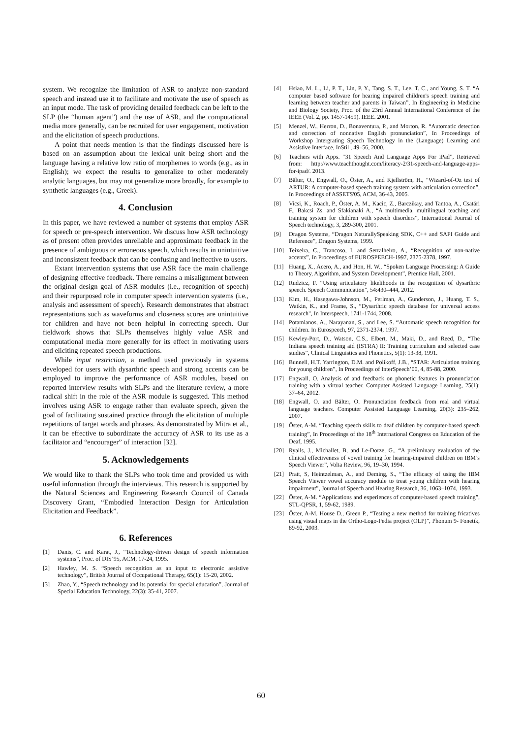system. We recognize the limitation of ASR to analyze non-standard speech and instead use it to facilitate and motivate the use of speech as an input mode. The task of providing detailed feedback can be left to the SLP (the “human agent”) and the use of ASR, and the computational media more generally, can be recruited for user engagement, motivation and the elicitation of speech productions.
A point that needs mention is that the findings discussed here is based on an assumption about the lexical unit being short and the language having a relative low ratio of morphemes to words (e.g., as in English); we expect the results to generalize to other moderately analytic languages, but may not generalize more broadly, for example to synthetic languages (e.g., Greek).
4. Conclusion
In this paper, we have reviewed a number of systems that employ ASR for speech or pre-speech intervention. We discuss how ASR technology as of present often provides unreliable and approximate feedback in the presence of ambiguous or erroneous speech, which results in unintuitive and inconsistent feedback that can be confusing and ineffective to users.
Extant intervention systems that use ASR face the main challenge of designing effective feedback. There remains a misalignment between the original design goal of ASR modules (i.e., recognition of speech) and their repurposed role in computer speech intervention systems (i.e., analysis and assessment of speech). Research demonstrates that abstract representations such as waveforms and closeness scores are unintuitive for children and have not been helpful in correcting speech. Our fieldwork shows that SLPs themselves highly value ASR and computational media more generally for its effect in motivating users and eliciting repeated speech productions.
While input restriction, a method used previously in systems developed for users with dysarthric speech and strong accents can be employed to improve the performance of ASR modules, based on reported interview results with SLPs and the literature review, a more radical shift in the role of the ASR module is suggested. This method involves using ASR to engage rather than evaluate speech, given the goal of facilitating sustained practice through the elicitation of multiple repetitions of target words and phrases. As demonstrated by Mitra et al., it can be effective to subordinate the accuracy of ASR to its use as a facilitator and “encourager” of interaction [32].
5. Acknowledgements
We would like to thank the SLPs who took time and provided us with useful information through the interviews. This research is supported by the Natural Sciences and Engineering Research Council of Canada Discovery Grant, “Embodied Interaction Design for Articulation Elicitation and Feedback”.
6. References
[1] Danis, C. and Karat, J., “Technology-driven design of speech information systems”, Proc. of DIS’95, ACM, 17-24, 1995.
[2] Hawley, M. S. “Speech recognition as an input to electronic assistive technology”, British Journal of Occupational Therapy, 65(1): 15-20, 2002.
[3] Zhao, Y., “Speech technology and its potential for special education”, Journal of Special Education Technology, 22(3): 35-41, 2007.
[4] Hsiao, M. L., Li, P. T., Lin, P. Y., Tang, S. T., Lee, T. C., and Young, S. T. “A computer based software for hearing impaired children's speech training and learning between teacher and parents in Taiwan”, In Engineering in Medicine and Biology Society, Proc. of the 23rd Annual International Conference of the IEEE (Vol. 2, pp. 1457-1459). IEEE. 2001.
[5] Menzel, W., Herron, D., Bonaventura, P., and Morton, R. “Automatic detection and correction of nonnative English pronunciation”, In Proceedings of Workshop Intergrating Speech Technology in the (Language) Learning and Assistive Interface, InStil , 49–56, 2000.
[6] Teachers with Apps. “31 Speech And Language Apps For iPad”, Retrieved from: http://www.teachthought.com/literacy-2/31-speech-and-language-apps-for-ipad/. 2013.
[7] Bälter, O., Engwall, O., Öster, A., and Kjellström, H., “Wizard-of-Oz test of ARTUR: A computer-based speech training system with articulation correction”, In Proceedings of ASSETS'05, ACM, 36-43, 2005.
[8] Vicsi, K., Roach, P., Öster, A. M., Kacic, Z., Barczikay, and Tantoa, A., Csatári F., Bakcsi Zs. and Sfakianaki A., “A multimedia, multilingual teaching and training system for children with speech disorders”, International Journal of Speech technology, 3, 289-300, 2001.
[9] Dragon Systems, “Dragon NaturallySpeaking SDK, C++ and SAPI Guide and Reference”, Dragon Systems, 1999.
[10] Teixeira, C., Trancoso, I. and Serralheiro, A., “Recognition of non-native accents”, In Proceedings of EUROSPEECH-1997, 2375-2378, 1997.
[11] Huang, X., Acero, A., and Hon, H. W., “Spoken Language Processing: A Guide to Theory, Algorithm, and System Development”, Prentice Hall, 2001.
[12] Rudzicz, F. “Using articulatory likelihoods in the recognition of dysarthric speech. Speech Communication”, 54:430–444, 2012.
[13] Kim, H., Hasegawa-Johnson, M., Perlman, A., Gunderson, J., Huang, T. S., Watkin, K., and Frame, S., “Dysarthric speech database for universal access research", In Interspeech, 1741-1744, 2008.
[14] Potamianos, A., Narayanan, S., and Lee, S. “Automatic speech recognition for children. In Eurospeech, 97, 2371-2374, 1997.
[15] Kewley-Port, D., Watson, C.S., Elbert, M., Maki, D., and Reed, D., “The Indiana speech training aid (ISTRA) II: Training curriculum and selected case studies”, Clinical Linguistics and Phonetics, 5(1): 13-38, 1991.
[16] Bunnell, H.T. Yarrington, D.M. and Polikoff, J.B., “STAR: Articulation training for young children”, In Proceedings of InterSpeech’00, 4, 85-88, 2000.
[17] Engwall, O. Analysis of and feedback on phonetic features in pronunciation training with a virtual teacher. Computer Assisted Language Learning, 25(1): 37–64, 2012.
[18] Engwall, O. and Bälter, O. Pronunciation feedback from real and virtual language teachers. Computer Assisted Language Learning, 20(3): 235–262, 2007.
[19] Öster, A-M. “Teaching speech skills to deaf children by computer-based speech training”, In Proceedings of the 18<sup>th</sup> International Congress on Education of the Deaf, 1995.
[20] Ryalls, J., Michallet, B, and Le-Dorze, G., “A preliminary evaluation of the clinical effectiveness of vowel training for hearing-impaired children on IBM’s Speech Viewer”, Volta Review, 96, 19–30, 1994.
[21] Pratt, S, Heintzelman, A., and Deming, S., “The efficacy of using the IBM Speech Viewer vowel accuracy module to treat young children with hearing impairment”, Journal of Speech and Hearing Research, 36, 1063–1074, 1993.
[22] Öster, A-M. “Applications and experiences of computer-based speech training”, STL-QPSR, 1, 59-62, 1989.
[23] Öster, A-M. House D., Green P., “Testing a new method for training fricatives using visual maps in the Ortho-Logo-Pedia project (OLP)”, Phonum 9- Fonetik, 89-92, 2003.
60